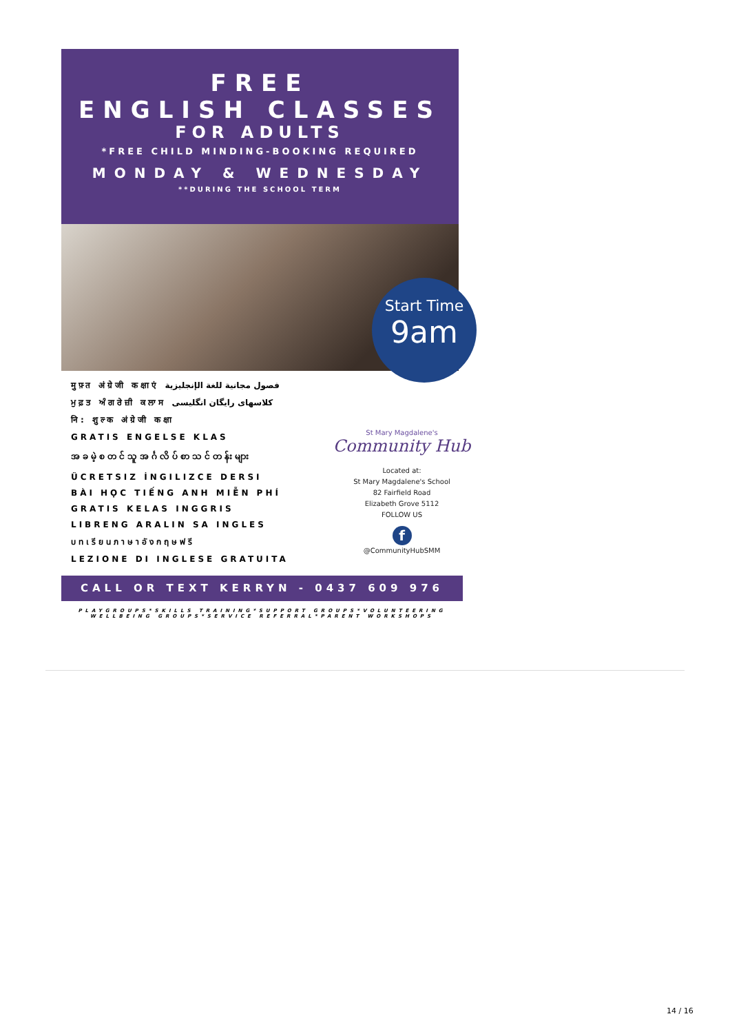FREE
ENGLISH CLASSES
FOR ADULTS
*FREE CHILD MINDING-BOOKING REQUIRED
MONDAY & WEDNESDAY
**DURING THE SCHOOL TERM
Start Time
9am
मुफ़्त अंग्रेजी कक्षाएं فصول مجانية للغة الإنجليزية
ਮੁਫ਼ਤ ਅੰਗਰੇਜ਼ੀ ਕਲਾਸ کلاسهای رایگان انگلیسی
नि: शुल्क अंग्रेजी कक्षा
GRATIS ENGELSE KLAS
အခမဲ့စတင်သူအင်္ဂလိပ်စာသင်တန်းများ
ÜCRETSIZ İNGILIZCE DERSI
BÀI HỌC TIẾNG ANH MIỄN PHÍ
GRATIS KELAS INGGRIS
LIBRENG ARALIN SA INGLES
บทเรียนภาษาอังกฤษฟรี
LEZIONE DI INGLESE GRATUITA
St Mary Magdalene's
Community Hub
Located at:
St Mary Magdalene's School
82 Fairfield Road
Elizabeth Grove 5112
FOLLOW US
f
@CommunityHubSMM
CALL OR TEXT KERRYN - 0437 609 976
PLAYGROUPS*SKILLS TRAINING*SUPPORT GROUPS*VOLUNTEERING
WELLBEING GROUPS*SERVICE REFERRAL*PARENT WORKSHOPS
14 / 16